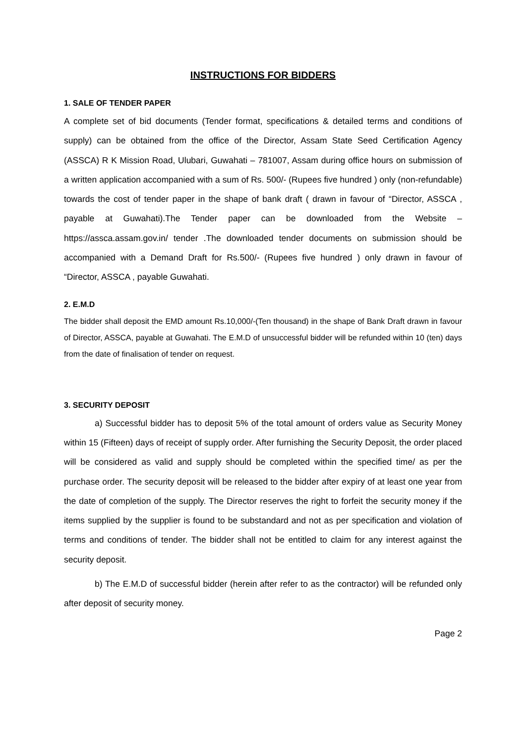INSTRUCTIONS FOR BIDDERS
1. SALE OF TENDER PAPER
A complete set of bid documents (Tender format, specifications & detailed terms and conditions of supply) can be obtained from the office of the Director, Assam State Seed Certification Agency (ASSCA) R K Mission Road, Ulubari, Guwahati – 781007, Assam during office hours on submission of a written application accompanied with a sum of Rs. 500/- (Rupees five hundred ) only (non-refundable) towards the cost of tender paper in the shape of bank draft ( drawn in favour of “Director, ASSCA , payable at Guwahati).The Tender paper can be downloaded from the Website – https://assca.assam.gov.in/ tender .The downloaded tender documents on submission should be accompanied with a Demand Draft for Rs.500/- (Rupees five hundred ) only drawn in favour of “Director, ASSCA , payable Guwahati.
2. E.M.D
The bidder shall deposit the EMD amount Rs.10,000/-(Ten thousand) in the shape of Bank Draft drawn in favour of Director, ASSCA, payable at Guwahati. The E.M.D of unsuccessful bidder will be refunded within 10 (ten) days from the date of finalisation of tender on request.
3. SECURITY DEPOSIT
a) Successful bidder has to deposit 5% of the total amount of orders value as Security Money within 15 (Fifteen) days of receipt of supply order. After furnishing the Security Deposit, the order placed will be considered as valid and supply should be completed within the specified time/ as per the purchase order. The security deposit will be released to the bidder after expiry of at least one year from the date of completion of the supply. The Director reserves the right to forfeit the security money if the items supplied by the supplier is found to be substandard and not as per specification and violation of terms and conditions of tender. The bidder shall not be entitled to claim for any interest against the security deposit.
b) The E.M.D of successful bidder (herein after refer to as the contractor) will be refunded only after deposit of security money.
Page 2